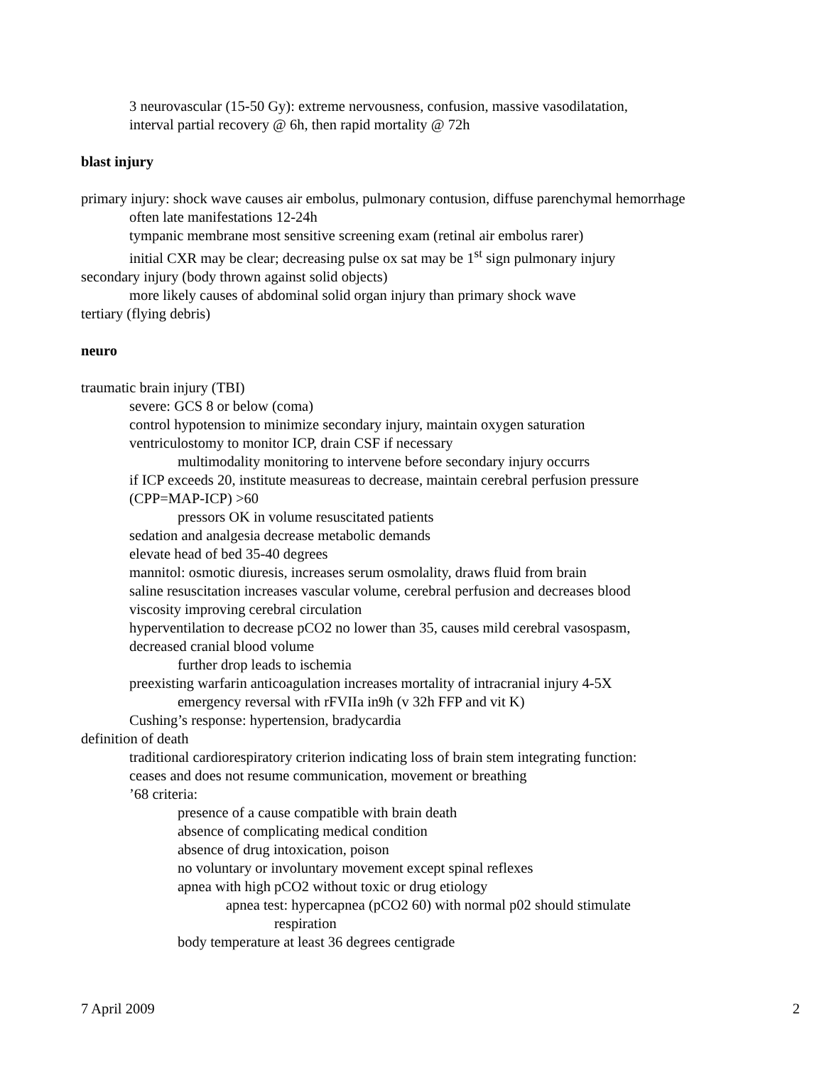3 neurovascular (15-50 Gy): extreme nervousness, confusion, massive vasodilatation,
interval partial recovery @ 6h, then rapid mortality @ 72h
blast injury
primary injury: shock wave causes air embolus, pulmonary contusion, diffuse parenchymal hemorrhage
often late manifestations 12-24h
tympanic membrane most sensitive screening exam (retinal air embolus rarer)
initial CXR may be clear; decreasing pulse ox sat may be 1<sup>st</sup> sign pulmonary injury
secondary injury (body thrown against solid objects)
more likely causes of abdominal solid organ injury than primary shock wave
tertiary (flying debris)
neuro
traumatic brain injury (TBI)
severe: GCS 8 or below (coma)
control hypotension to minimize secondary injury, maintain oxygen saturation
ventriculostomy to monitor ICP, drain CSF if necessary
multimodality monitoring to intervene before secondary injury occurrs
if ICP exceeds 20, institute measureas to decrease, maintain cerebral perfusion pressure
(CPP=MAP-ICP) >60
pressors OK in volume resuscitated patients
sedation and analgesia decrease metabolic demands
elevate head of bed 35-40 degrees
mannitol: osmotic diuresis, increases serum osmolality, draws fluid from brain
saline resuscitation increases vascular volume, cerebral perfusion and decreases blood
viscosity improving cerebral circulation
hyperventilation to decrease pCO2 no lower than 35, causes mild cerebral vasospasm,
decreased cranial blood volume
further drop leads to ischemia
preexisting warfarin anticoagulation increases mortality of intracranial injury 4-5X
emergency reversal with rFVIIa in9h (v 32h FFP and vit K)
Cushing’s response: hypertension, bradycardia
definition of death
traditional cardiorespiratory criterion indicating loss of brain stem integrating function:
ceases and does not resume communication, movement or breathing
’68 criteria:
presence of a cause compatible with brain death
absence of complicating medical condition
absence of drug intoxication, poison
no voluntary or involuntary movement except spinal reflexes
apnea with high pCO2 without toxic or drug etiology
apnea test: hypercapnea (pCO2 60) with normal p02 should stimulate
respiration
body temperature at least 36 degrees centigrade
7 April 2009 2